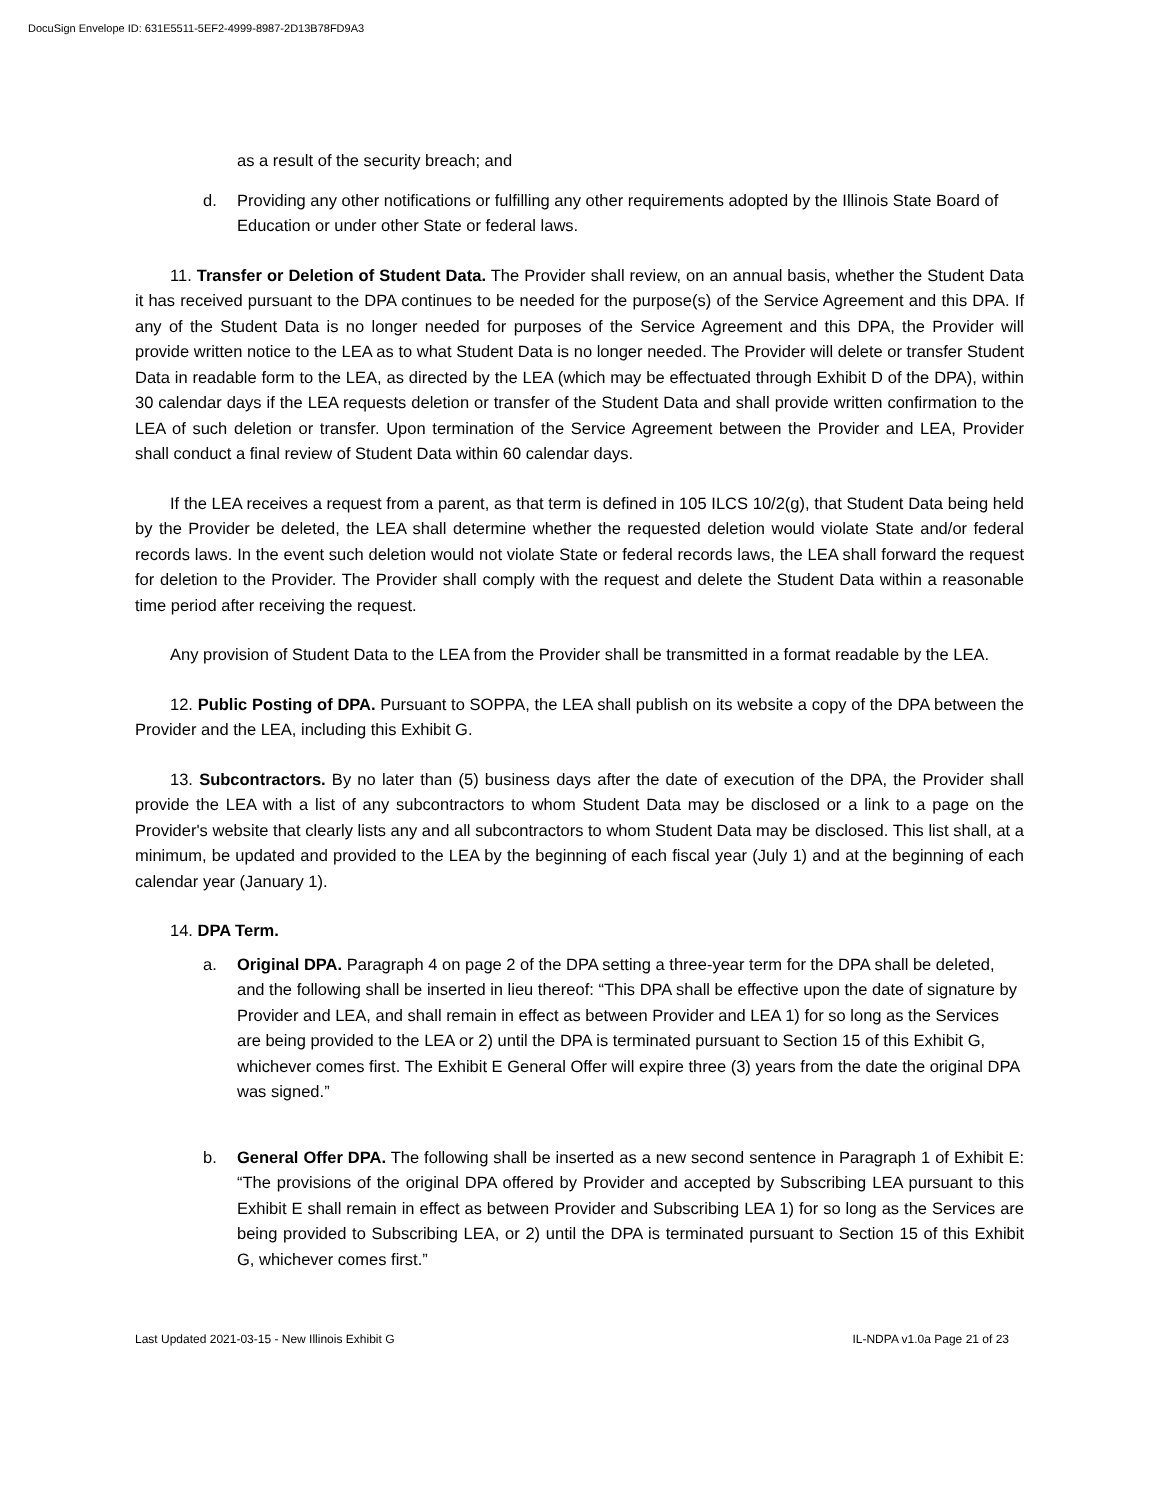DocuSign Envelope ID: 631E5511-5EF2-4999-8987-2D13B78FD9A3
as a result of the security breach; and
d. Providing any other notifications or fulfilling any other requirements adopted by the Illinois State Board of Education or under other State or federal laws.
11. Transfer or Deletion of Student Data. The Provider shall review, on an annual basis, whether the Student Data it has received pursuant to the DPA continues to be needed for the purpose(s) of the Service Agreement and this DPA. If any of the Student Data is no longer needed for purposes of the Service Agreement and this DPA, the Provider will provide written notice to the LEA as to what Student Data is no longer needed. The Provider will delete or transfer Student Data in readable form to the LEA, as directed by the LEA (which may be effectuated through Exhibit D of the DPA), within 30 calendar days if the LEA requests deletion or transfer of the Student Data and shall provide written confirmation to the LEA of such deletion or transfer. Upon termination of the Service Agreement between the Provider and LEA, Provider shall conduct a final review of Student Data within 60 calendar days.
If the LEA receives a request from a parent, as that term is defined in 105 ILCS 10/2(g), that Student Data being held by the Provider be deleted, the LEA shall determine whether the requested deletion would violate State and/or federal records laws. In the event such deletion would not violate State or federal records laws, the LEA shall forward the request for deletion to the Provider. The Provider shall comply with the request and delete the Student Data within a reasonable time period after receiving the request.
Any provision of Student Data to the LEA from the Provider shall be transmitted in a format readable by the LEA.
12. Public Posting of DPA. Pursuant to SOPPA, the LEA shall publish on its website a copy of the DPA between the Provider and the LEA, including this Exhibit G.
13. Subcontractors. By no later than (5) business days after the date of execution of the DPA, the Provider shall provide the LEA with a list of any subcontractors to whom Student Data may be disclosed or a link to a page on the Provider's website that clearly lists any and all subcontractors to whom Student Data may be disclosed. This list shall, at a minimum, be updated and provided to the LEA by the beginning of each fiscal year (July 1) and at the beginning of each calendar year (January 1).
14. DPA Term.
a. Original DPA. Paragraph 4 on page 2 of the DPA setting a three-year term for the DPA shall be deleted, and the following shall be inserted in lieu thereof: “This DPA shall be effective upon the date of signature by Provider and LEA, and shall remain in effect as between Provider and LEA 1) for so long as the Services are being provided to the LEA or 2) until the DPA is terminated pursuant to Section 15 of this Exhibit G, whichever comes first. The Exhibit E General Offer will expire three (3) years from the date the original DPA was signed.”
b. General Offer DPA. The following shall be inserted as a new second sentence in Paragraph 1 of Exhibit E: “The provisions of the original DPA offered by Provider and accepted by Subscribing LEA pursuant to this Exhibit E shall remain in effect as between Provider and Subscribing LEA 1) for so long as the Services are being provided to Subscribing LEA, or 2) until the DPA is terminated pursuant to Section 15 of this Exhibit G, whichever comes first.”
Last Updated 2021-03-15 - New Illinois Exhibit G IL-NDPA v1.0a Page 21 of 23